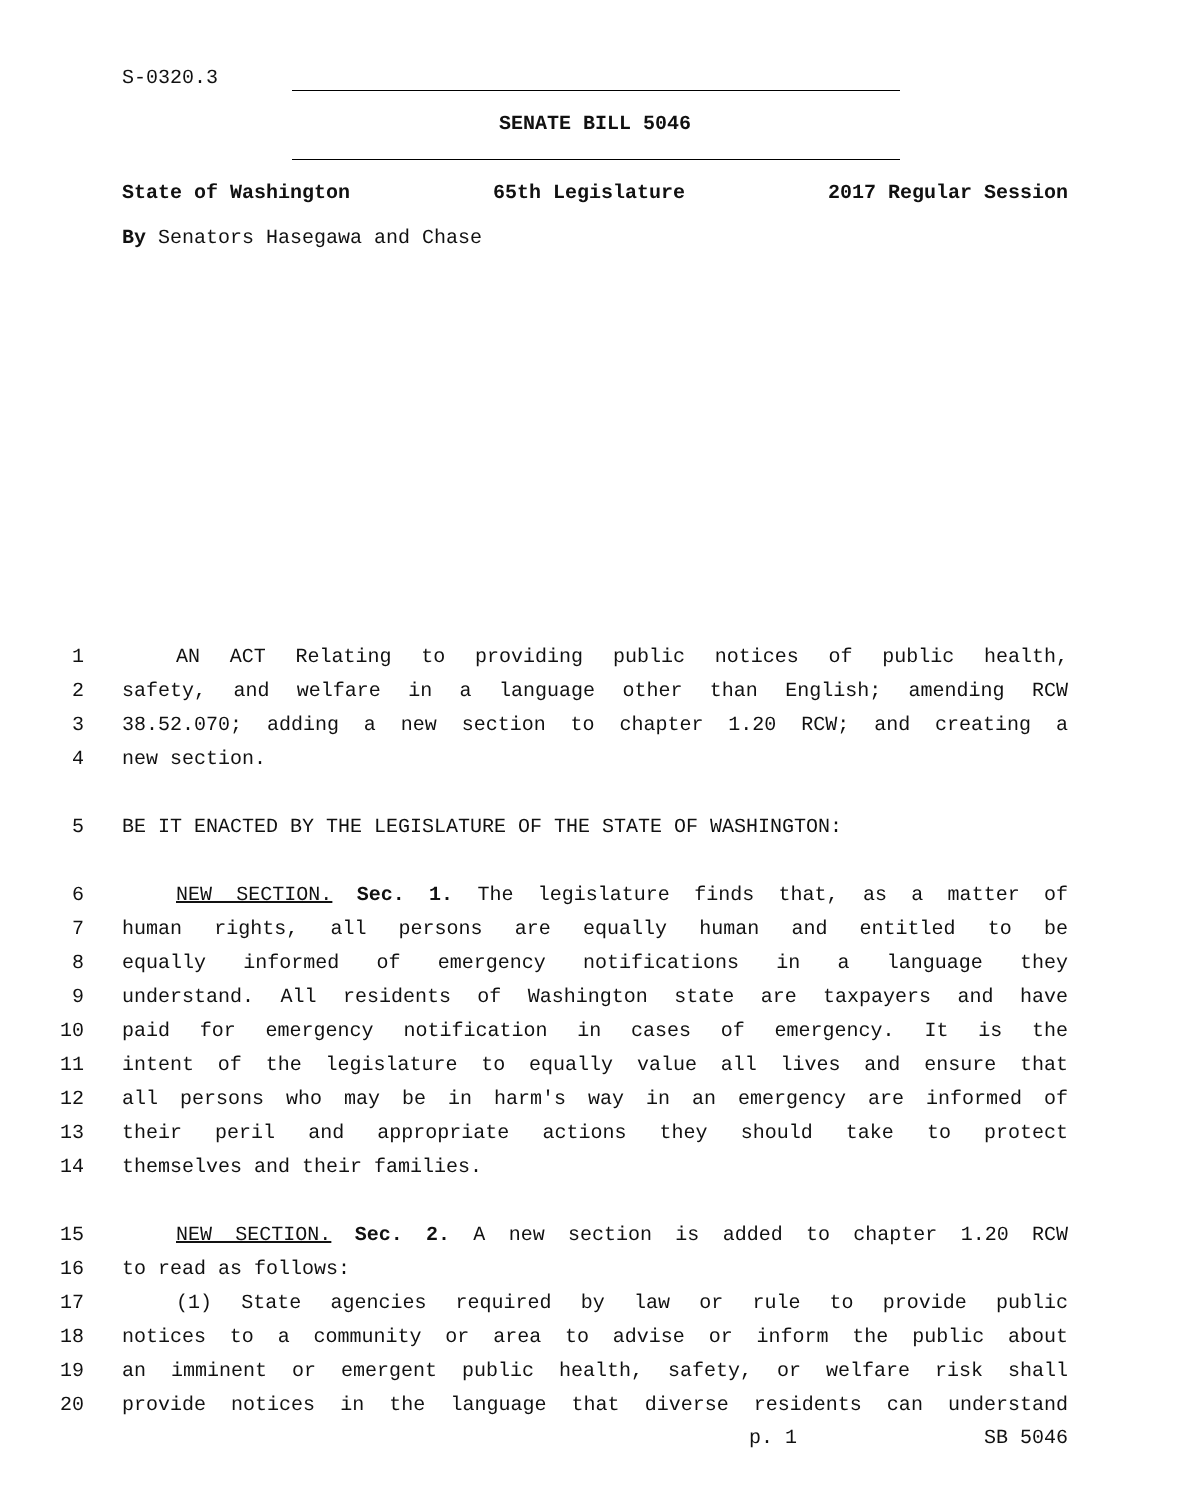S-0320.3
SENATE BILL 5046
State of Washington 65th Legislature 2017 Regular Session
By Senators Hasegawa and Chase
1 AN ACT Relating to providing public notices of public health,
2 safety, and welfare in a language other than English; amending RCW
3 38.52.070; adding a new section to chapter 1.20 RCW; and creating a
4 new section.
5 BE IT ENACTED BY THE LEGISLATURE OF THE STATE OF WASHINGTON:
6 NEW SECTION. Sec. 1. The legislature finds that, as a matter of
7 human rights, all persons are equally human and entitled to be
8 equally informed of emergency notifications in a language they
9 understand. All residents of Washington state are taxpayers and have
10 paid for emergency notification in cases of emergency. It is the
11 intent of the legislature to equally value all lives and ensure that
12 all persons who may be in harm's way in an emergency are informed of
13 their peril and appropriate actions they should take to protect
14 themselves and their families.
15 NEW SECTION. Sec. 2. A new section is added to chapter 1.20 RCW
16 to read as follows:
17 (1) State agencies required by law or rule to provide public
18 notices to a community or area to advise or inform the public about
19 an imminent or emergent public health, safety, or welfare risk shall
20 provide notices in the language that diverse residents can understand
p. 1 SB 5046